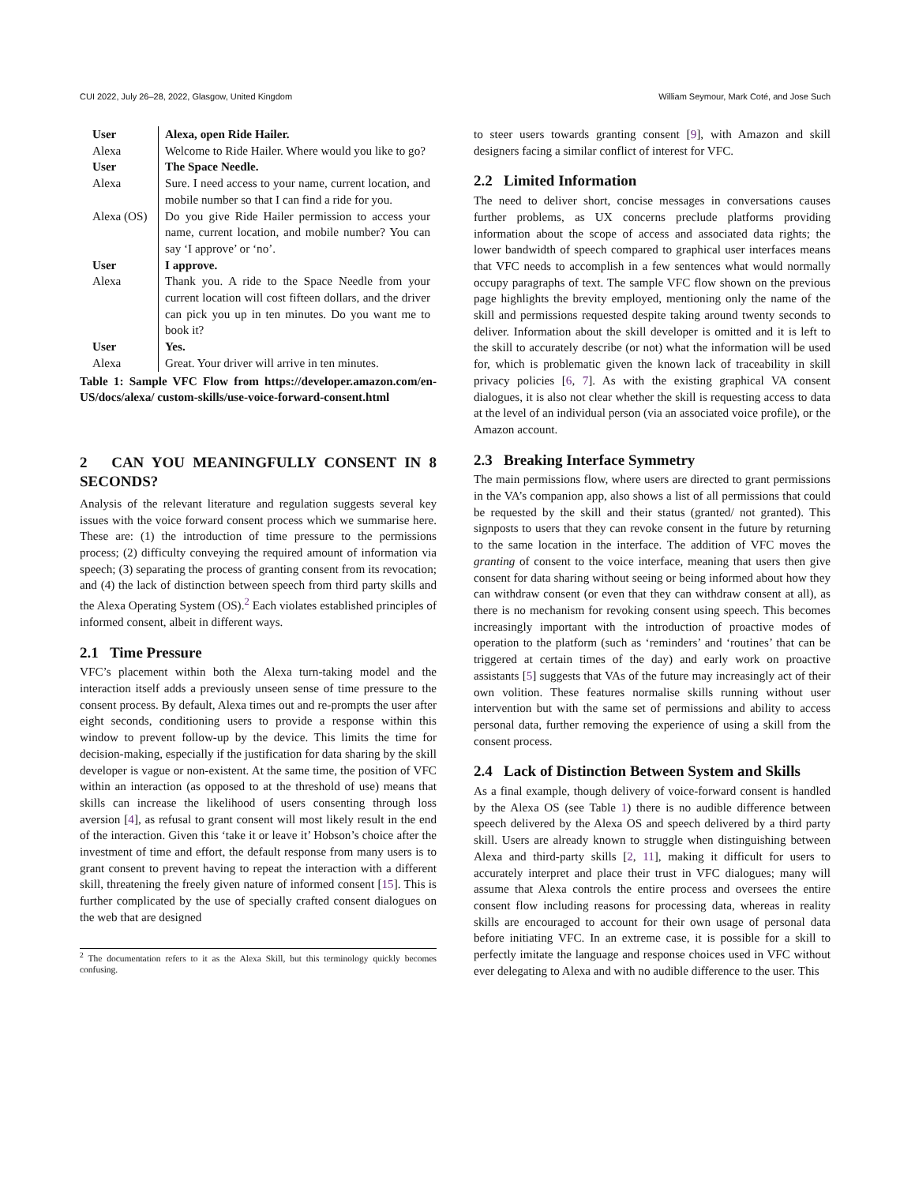CUI 2022, July 26–28, 2022, Glasgow, United Kingdom William Seymour, Mark Coté, and Jose Such
| User | Alexa, open Ride Hailer. |
| Alexa | Welcome to Ride Hailer. Where would you like to go? |
| User | The Space Needle. |
| Alexa | Sure. I need access to your name, current location, and mobile number so that I can find a ride for you. |
| Alexa (OS) | Do you give Ride Hailer permission to access your name, current location, and mobile number? You can say ‘I approve’ or ‘no’. |
| User | I approve. |
| Alexa | Thank you. A ride to the Space Needle from your current location will cost fifteen dollars, and the driver can pick you up in ten minutes. Do you want me to book it? |
| User | Yes. |
| Alexa | Great. Your driver will arrive in ten minutes. |
Table 1: Sample VFC Flow from https://developer.amazon.com/en-US/docs/alexa/ custom-skills/use-voice-forward-consent.html
2 CAN YOU MEANINGFULLY CONSENT IN 8 SECONDS?
Analysis of the relevant literature and regulation suggests several key issues with the voice forward consent process which we summarise here. These are: (1) the introduction of time pressure to the permissions process; (2) difficulty conveying the required amount of information via speech; (3) separating the process of granting consent from its revocation; and (4) the lack of distinction between speech from third party skills and the Alexa Operating System (OS).<sup>2</sup> Each violates established principles of informed consent, albeit in different ways.
2.1 Time Pressure
VFC’s placement within both the Alexa turn-taking model and the interaction itself adds a previously unseen sense of time pressure to the consent process. By default, Alexa times out and re-prompts the user after eight seconds, conditioning users to provide a response within this window to prevent follow-up by the device. This limits the time for decision-making, especially if the justification for data sharing by the skill developer is vague or non-existent. At the same time, the position of VFC within an interaction (as opposed to at the threshold of use) means that skills can increase the likelihood of users consenting through loss aversion [4], as refusal to grant consent will most likely result in the end of the interaction. Given this ‘take it or leave it’ Hobson’s choice after the investment of time and effort, the default response from many users is to grant consent to prevent having to repeat the interaction with a different skill, threatening the freely given nature of informed consent [15]. This is further complicated by the use of specially crafted consent dialogues on the web that are designed
<sup>2</sup> The documentation refers to it as the Alexa Skill, but this terminology quickly becomes confusing.
to steer users towards granting consent [9], with Amazon and skill designers facing a similar conflict of interest for VFC.
2.2 Limited Information
The need to deliver short, concise messages in conversations causes further problems, as UX concerns preclude platforms providing information about the scope of access and associated data rights; the lower bandwidth of speech compared to graphical user interfaces means that VFC needs to accomplish in a few sentences what would normally occupy paragraphs of text. The sample VFC flow shown on the previous page highlights the brevity employed, mentioning only the name of the skill and permissions requested despite taking around twenty seconds to deliver. Information about the skill developer is omitted and it is left to the skill to accurately describe (or not) what the information will be used for, which is problematic given the known lack of traceability in skill privacy policies [6, 7]. As with the existing graphical VA consent dialogues, it is also not clear whether the skill is requesting access to data at the level of an individual person (via an associated voice profile), or the Amazon account.
2.3 Breaking Interface Symmetry
The main permissions flow, where users are directed to grant permissions in the VA’s companion app, also shows a list of all permissions that could be requested by the skill and their status (granted/ not granted). This signposts to users that they can revoke consent in the future by returning to the same location in the interface. The addition of VFC moves the granting of consent to the voice interface, meaning that users then give consent for data sharing without seeing or being informed about how they can withdraw consent (or even that they can withdraw consent at all), as there is no mechanism for revoking consent using speech. This becomes increasingly important with the introduction of proactive modes of operation to the platform (such as ‘reminders’ and ‘routines’ that can be triggered at certain times of the day) and early work on proactive assistants [5] suggests that VAs of the future may increasingly act of their own volition. These features normalise skills running without user intervention but with the same set of permissions and ability to access personal data, further removing the experience of using a skill from the consent process.
2.4 Lack of Distinction Between System and Skills
As a final example, though delivery of voice-forward consent is handled by the Alexa OS (see Table 1) there is no audible difference between speech delivered by the Alexa OS and speech delivered by a third party skill. Users are already known to struggle when distinguishing between Alexa and third-party skills [2, 11], making it difficult for users to accurately interpret and place their trust in VFC dialogues; many will assume that Alexa controls the entire process and oversees the entire consent flow including reasons for processing data, whereas in reality skills are encouraged to account for their own usage of personal data before initiating VFC. In an extreme case, it is possible for a skill to perfectly imitate the language and response choices used in VFC without ever delegating to Alexa and with no audible difference to the user. This